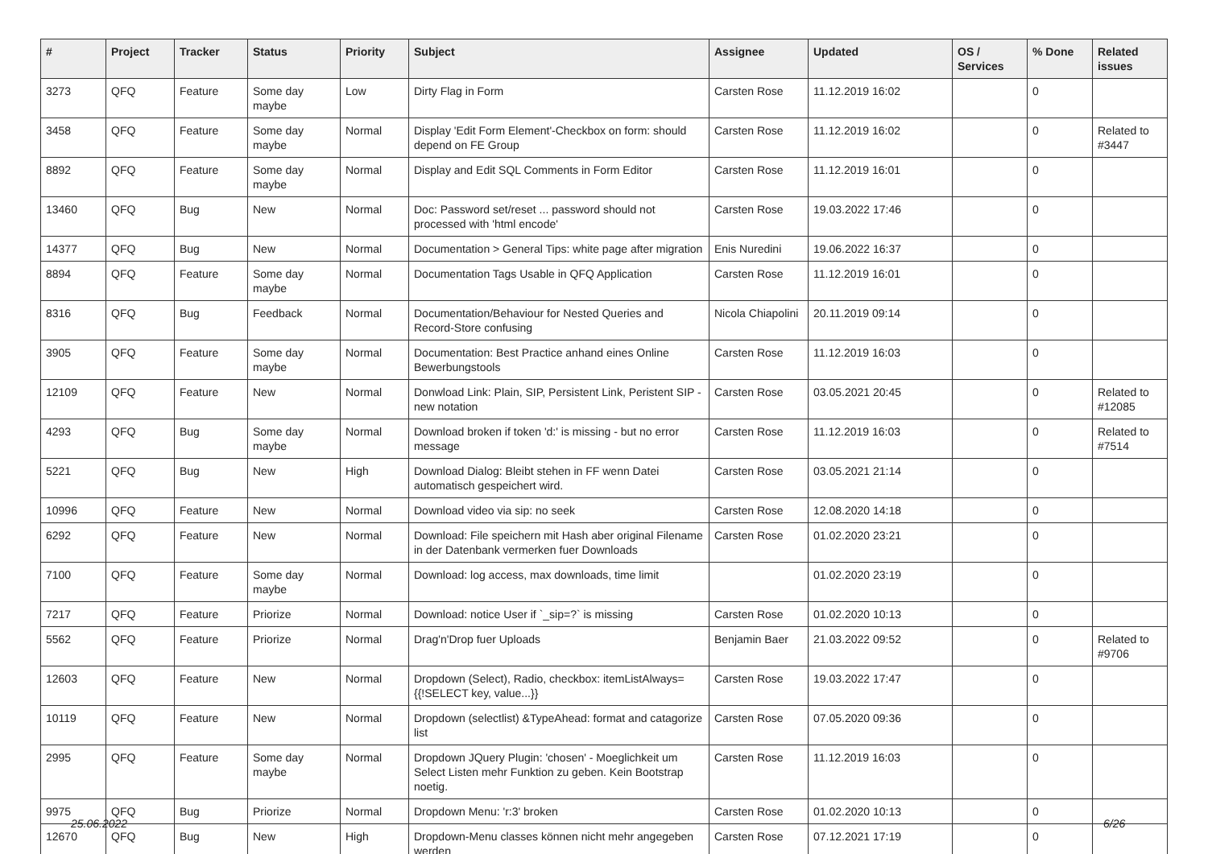| # | Project | Tracker | Status | Priority | Subject | Assignee | Updated | OS / Services | % Done | Related issues |
| --- | --- | --- | --- | --- | --- | --- | --- | --- | --- | --- |
| 3273 | QFQ | Feature | Some day maybe | Low | Dirty Flag in Form | Carsten Rose | 11.12.2019 16:02 | | 0 | |
| 3458 | QFQ | Feature | Some day maybe | Normal | Display 'Edit Form Element'-Checkbox on form: should depend on FE Group | Carsten Rose | 11.12.2019 16:02 | | 0 | Related to #3447 |
| 8892 | QFQ | Feature | Some day maybe | Normal | Display and Edit SQL Comments in Form Editor | Carsten Rose | 11.12.2019 16:01 | | 0 | |
| 13460 | QFQ | Bug | New | Normal | Doc: Password set/reset ... password should not processed with 'html encode' | Carsten Rose | 19.03.2022 17:46 | | 0 | |
| 14377 | QFQ | Bug | New | Normal | Documentation > General Tips: white page after migration | Enis Nuredini | 19.06.2022 16:37 | | 0 | |
| 8894 | QFQ | Feature | Some day maybe | Normal | Documentation Tags Usable in QFQ Application | Carsten Rose | 11.12.2019 16:01 | | 0 | |
| 8316 | QFQ | Bug | Feedback | Normal | Documentation/Behaviour for Nested Queries and Record-Store confusing | Nicola Chiapolini | 20.11.2019 09:14 | | 0 | |
| 3905 | QFQ | Feature | Some day maybe | Normal | Documentation: Best Practice anhand eines Online Bewerbungstools | Carsten Rose | 11.12.2019 16:03 | | 0 | |
| 12109 | QFQ | Feature | New | Normal | Donwload Link: Plain, SIP, Persistent Link, Peristent SIP - new notation | Carsten Rose | 03.05.2021 20:45 | | 0 | Related to #12085 |
| 4293 | QFQ | Bug | Some day maybe | Normal | Download broken if token 'd:' is missing - but no error message | Carsten Rose | 11.12.2019 16:03 | | 0 | Related to #7514 |
| 5221 | QFQ | Bug | New | High | Download Dialog: Bleibt stehen in FF wenn Datei automatisch gespeichert wird. | Carsten Rose | 03.05.2021 21:14 | | 0 | |
| 10996 | QFQ | Feature | New | Normal | Download video via sip: no seek | Carsten Rose | 12.08.2020 14:18 | | 0 | |
| 6292 | QFQ | Feature | New | Normal | Download: File speichern mit Hash aber original Filename in der Datenbank vermerken fuer Downloads | Carsten Rose | 01.02.2020 23:21 | | 0 | |
| 7100 | QFQ | Feature | Some day maybe | Normal | Download: log access, max downloads, time limit | | 01.02.2020 23:19 | | 0 | |
| 7217 | QFQ | Feature | Priorize | Normal | Download: notice User if `_sip=?` is missing | Carsten Rose | 01.02.2020 10:13 | | 0 | |
| 5562 | QFQ | Feature | Priorize | Normal | Drag'n'Drop fuer Uploads | Benjamin Baer | 21.03.2022 09:52 | | 0 | Related to #9706 |
| 12603 | QFQ | Feature | New | Normal | Dropdown (Select), Radio, checkbox: itemListAlways={{!SELECT key, value...}} | Carsten Rose | 19.03.2022 17:47 | | 0 | |
| 10119 | QFQ | Feature | New | Normal | Dropdown (selectlist) &TypeAhead: format and catagorize list | Carsten Rose | 07.05.2020 09:36 | | 0 | |
| 2995 | QFQ | Feature | Some day maybe | Normal | Dropdown JQuery Plugin: 'chosen' - Moeglichkeit um Select Listen mehr Funktion zu geben. Kein Bootstrap noetig. | Carsten Rose | 11.12.2019 16:03 | | 0 | |
| 9975 | QFQ | Bug | Priorize | Normal | Dropdown Menu: 'r:3' broken | Carsten Rose | 01.02.2020 10:13 | | 0 | |
| 12670 | QFQ | Bug | New | High | Dropdown-Menu classes können nicht mehr angegeben werden | Carsten Rose | 07.12.2021 17:19 | | 0 | |
25.06.2022 6/26